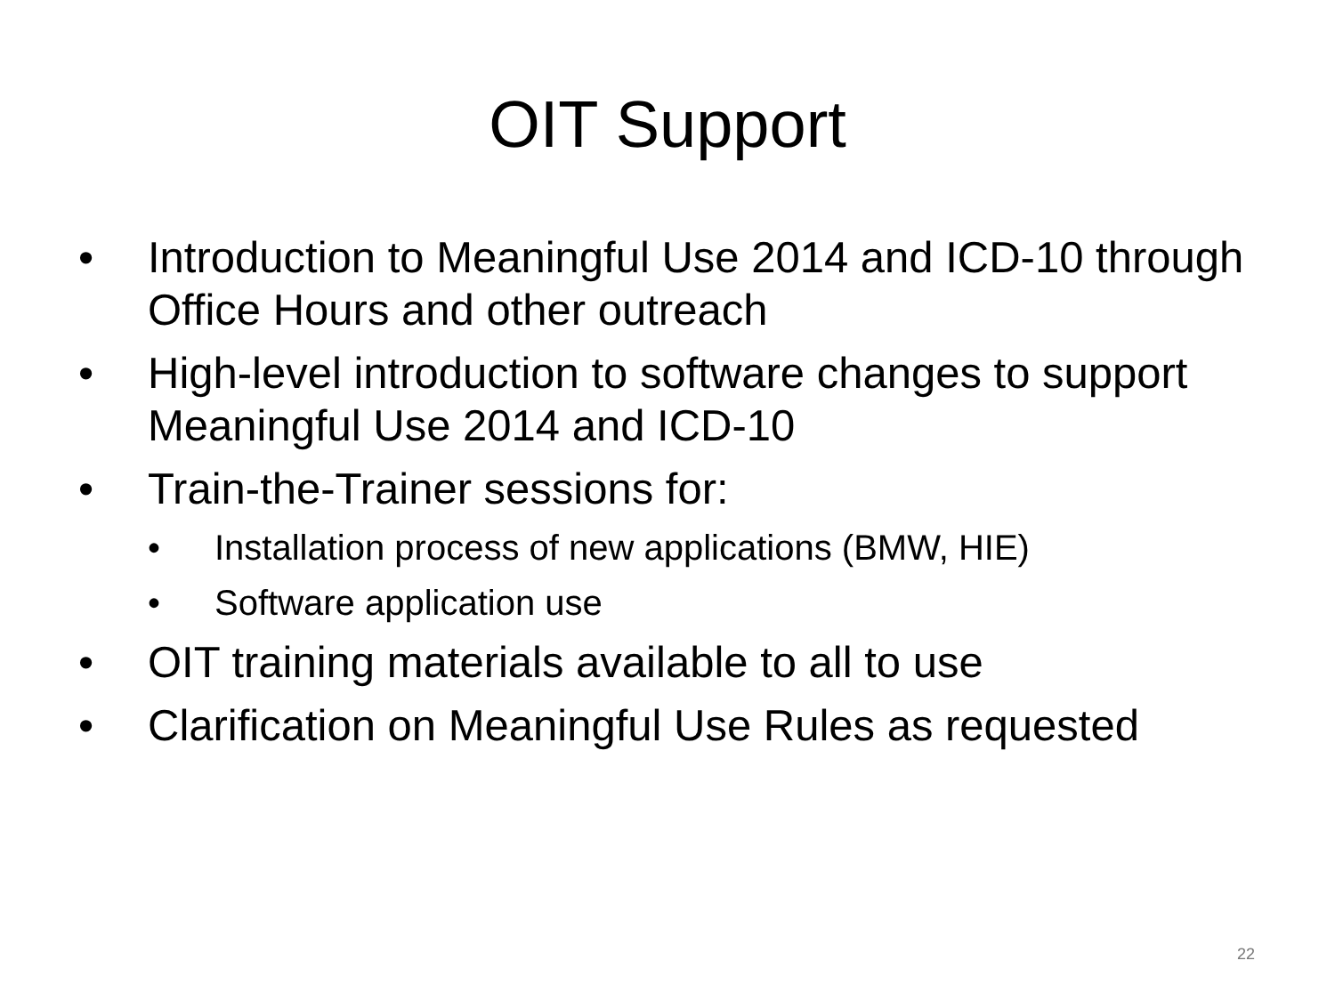OIT Support
• Introduction to Meaningful Use 2014 and ICD-10 through Office Hours and other outreach
• High-level introduction to software changes to support Meaningful Use 2014 and ICD-10
• Train-the-Trainer sessions for:
• Installation process of new applications (BMW, HIE)
• Software application use
• OIT training materials available to all to use
• Clarification on Meaningful Use Rules as requested
22